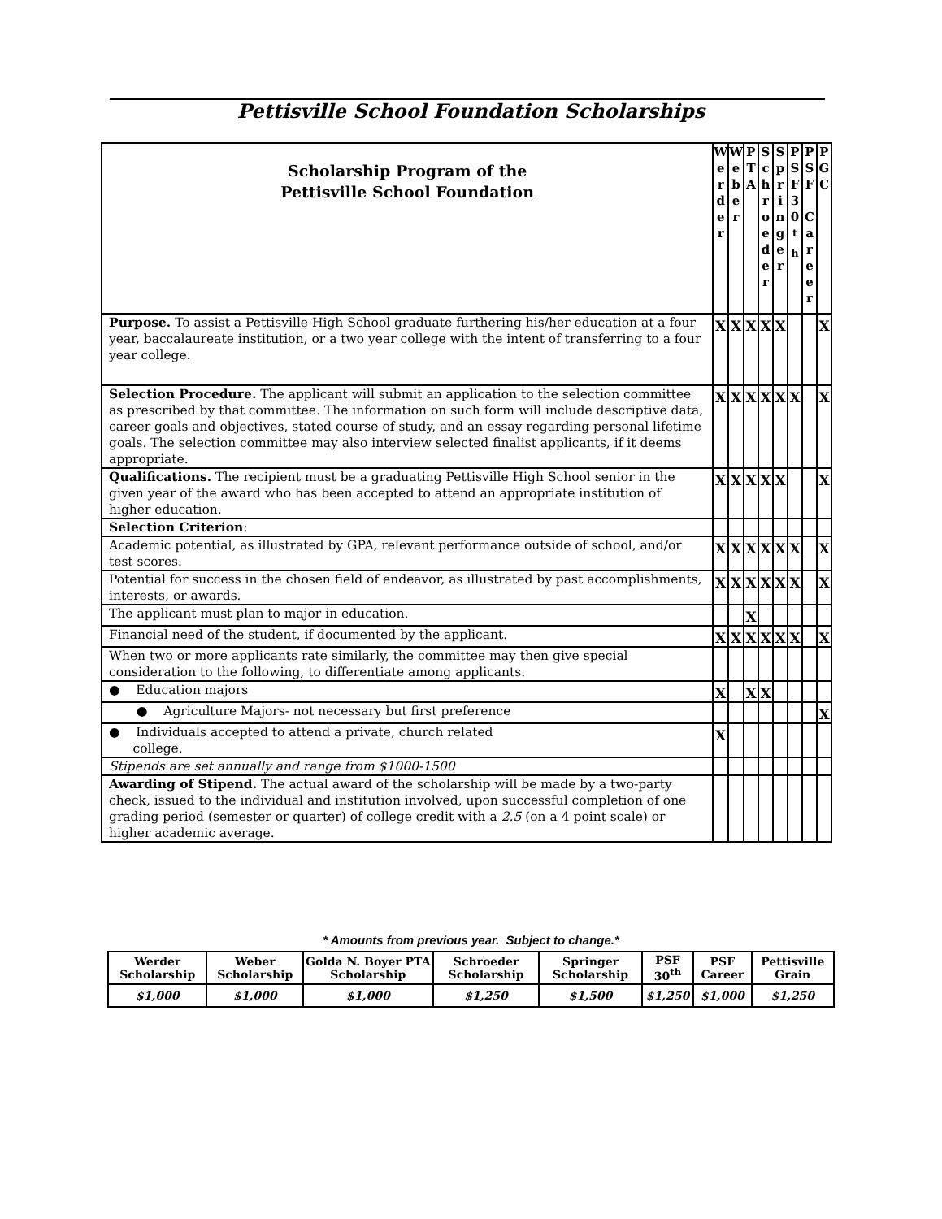Pettisville School Foundation Scholarships
| Scholarship Program of the Pettisville School Foundation | W e r d e r | W e b e r | P T A | S c h r o e d e r | S p r i n g e r | P S F 3 0 <sup>t</sup> <sup>h</sup> | P S F C a r e e r | P G C |
| Purpose. To assist a Pettisville High School graduate furthering his/her education at a four year, baccalaureate institution, or a two year college with the intent of transferring to a four year college. | X | X | X | X | X | | | X |
| Selection Procedure. The applicant will submit an application to the selection committee as prescribed by that committee. The information on such form will include descriptive data, career goals and objectives, stated course of study, and an essay regarding personal lifetime goals. The selection committee may also interview selected finalist applicants, if it deems appropriate. | X | X | X | X | X | X | | X |
| Qualifications. The recipient must be a graduating Pettisville High School senior in the given year of the award who has been accepted to attend an appropriate institution of higher education. | X | X | X | X | X | | | X |
| Selection Criterion : | | | | | | | | |
| Academic potential, as illustrated by GPA, relevant performance outside of school, and/or test scores. | X | X | X | X | X | X | | X |
| Potential for success in the chosen field of endeavor, as illustrated by past accomplishments, interests, or awards. | X | X | X | X | X | X | | X |
| The applicant must plan to major in education. | | | X | | | | | |
| Financial need of the student, if documented by the applicant. | X | X | X | X | X | X | | X |
| When two or more applicants rate similarly, the committee may then give special consideration to the following, to differentiate among applicants. | | | | | | | | |
| ● Education majors | X | | X | X | | | | |
| ● Agriculture Majors- not necessary but first preference | | | | | | | | X |
| ● Individuals accepted to attend a private, church related college. | X | | | | | | | |
| Stipends are set annually and range from $1000-1500 | | | | | | | | |
| Awarding of Stipend. The actual award of the scholarship will be made by a two-party check, issued to the individual and institution involved, upon successful completion of one grading period (semester or quarter) of college credit with a 2.5 (on a 4 point scale) or higher academic average. | | | | | | | | |
* Amounts from previous year. Subject to change.*
| Werder Scholarship | Weber Scholarship | Golda N. Boyer PTA Scholarship | Schroeder Scholarship | Springer Scholarship | PSF 30<sup>th</sup> | PSF Career | Pettisville Grain |
| --- | --- | --- | --- | --- | --- | --- | --- |
| $1,000 | $1,000 | $1,000 | $1,250 | $1,500 | $1,250 | $1,000 | $1,250 |